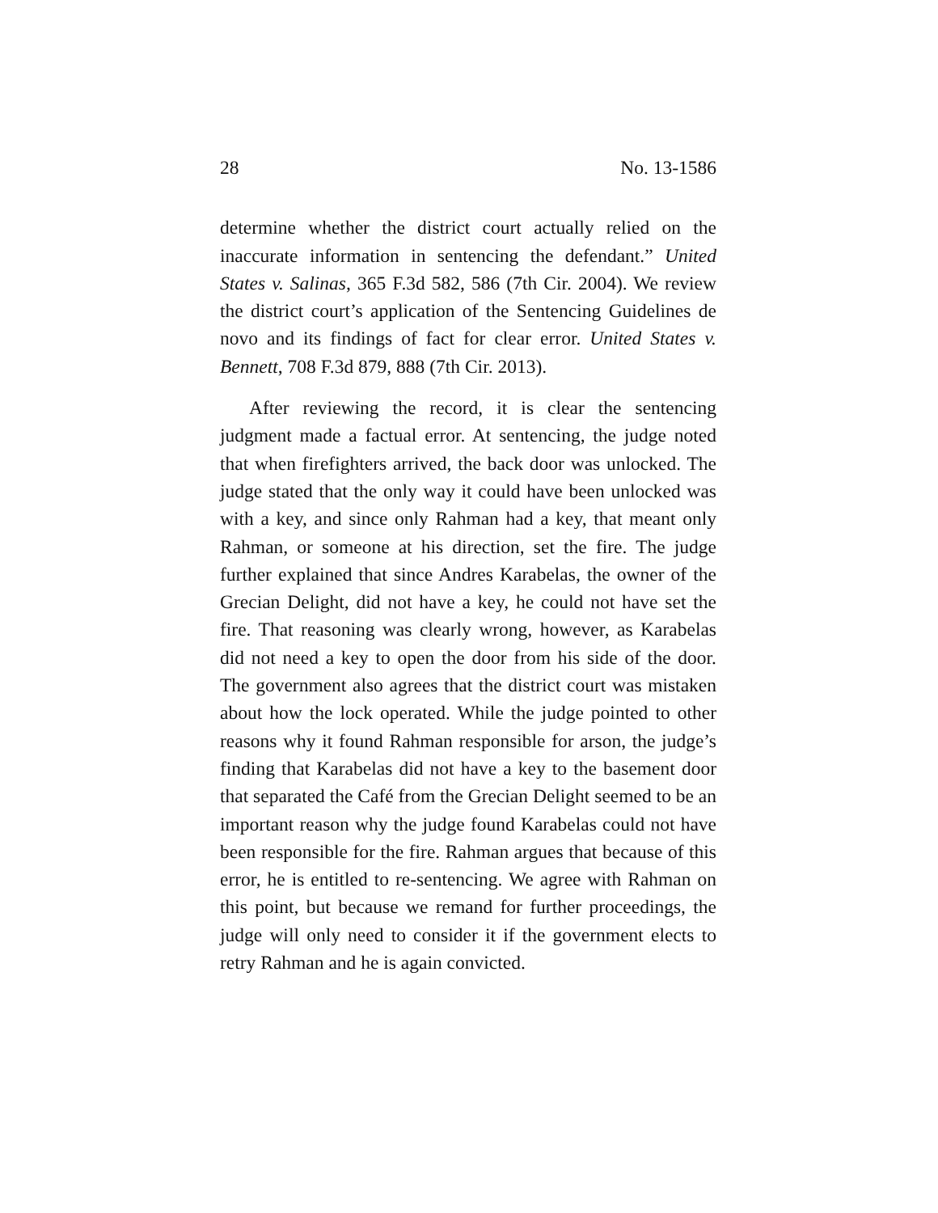28 No. 13-1586
determine whether the district court actually relied on the inaccurate information in sentencing the defendant.” United States v. Salinas, 365 F.3d 582, 586 (7th Cir. 2004). We review the district court’s application of the Sentencing Guidelines de novo and its findings of fact for clear error. United States v. Bennett, 708 F.3d 879, 888 (7th Cir. 2013).
After reviewing the record, it is clear the sentencing judgment made a factual error. At sentencing, the judge noted that when firefighters arrived, the back door was unlocked. The judge stated that the only way it could have been unlocked was with a key, and since only Rahman had a key, that meant only Rahman, or someone at his direction, set the fire. The judge further explained that since Andres Karabelas, the owner of the Grecian Delight, did not have a key, he could not have set the fire. That reasoning was clearly wrong, however, as Karabelas did not need a key to open the door from his side of the door. The government also agrees that the district court was mistaken about how the lock operated. While the judge pointed to other reasons why it found Rahman responsible for arson, the judge’s finding that Karabelas did not have a key to the basement door that separated the Café from the Grecian Delight seemed to be an important reason why the judge found Karabelas could not have been responsible for the fire. Rahman argues that because of this error, he is entitled to re-sentencing. We agree with Rahman on this point, but because we remand for further proceedings, the judge will only need to consider it if the government elects to retry Rahman and he is again convicted.